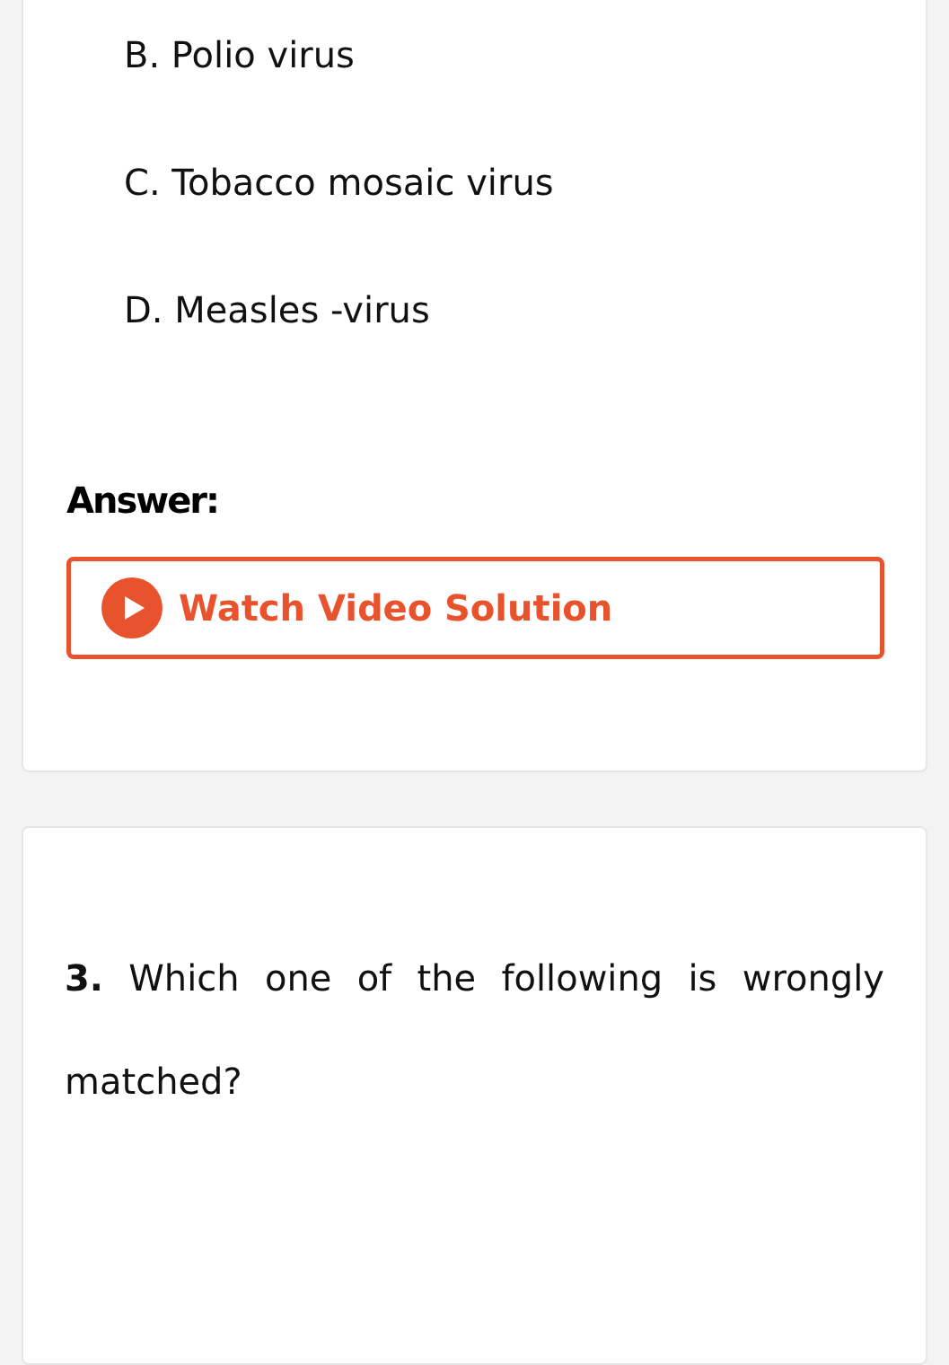B. Polio virus
C. Tobacco mosaic virus
D. Measles -virus
Answer:
Watch Video Solution
3. Which one of the following is wrongly matched?